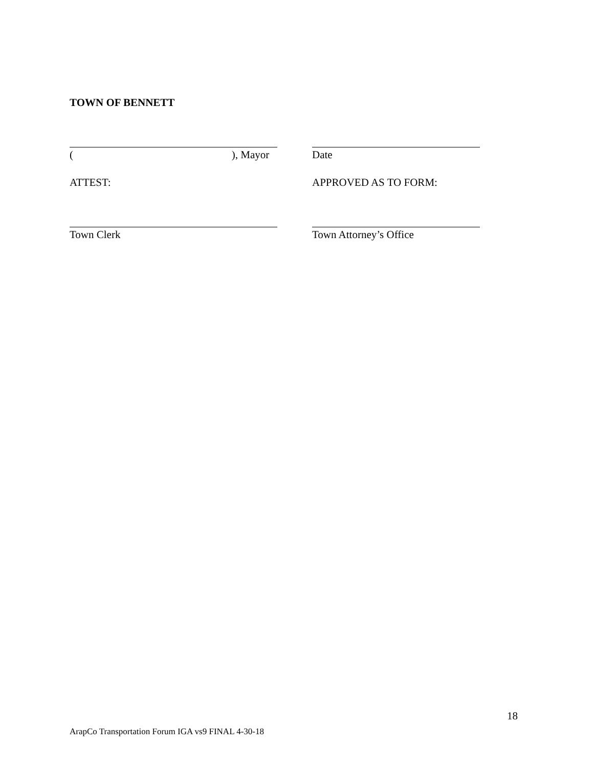TOWN OF BENNETT
(), Mayor Date
ATTEST: APPROVED AS TO FORM:
Town Clerk Town Attorney’s Office
18
ArapCo Transportation Forum IGA vs9 FINAL 4-30-18